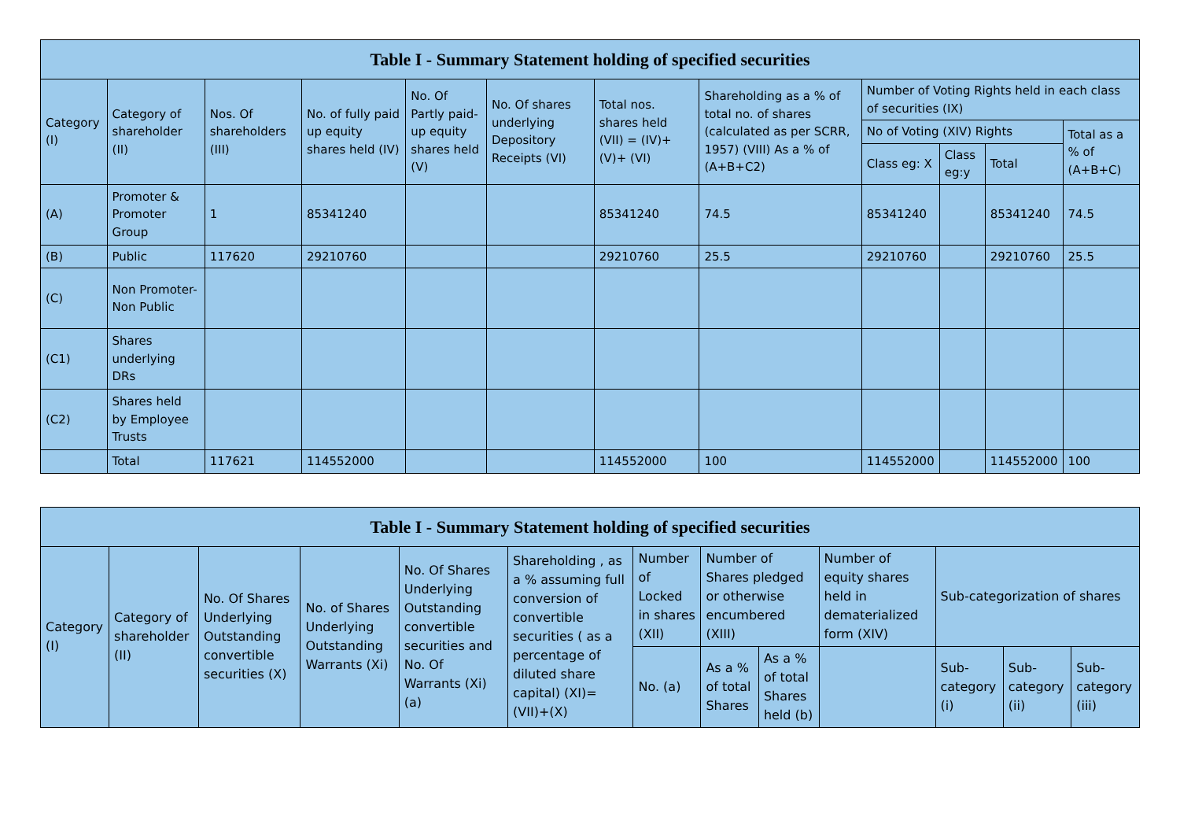| Table I - Summary Statement holding of specified securities | | | | | | | | | | | |
| --- | --- | --- | --- | --- | --- | --- | --- | --- | --- | --- | --- |
| Category (I) | Category of shareholder (II) | Nos. Of shareholders (III) | No. of fully paid up equity shares held (IV) | No. Of Partly paid-up equity shares held (V) | No. Of shares underlying Depository Receipts (VI) | Total nos. shares held (VII) = (IV)+(V)+ (VI) | Shareholding as a % of total no. of shares (calculated as per SCRR, 1957) (VIII) As a % of (A+B+C2) | Number of Voting Rights held in each class of securities (IX) | | | |
| | | | | | | | | No of Voting (XIV) Rights | | | Total as a % of (A+B+C) |
| | | | | | | | | Class eg: X | Class eg:y | Total | |
| (A) | Promoter & Promoter Group | 1 | 85341240 | | | 85341240 | 74.5 | 85341240 | | 85341240 | 74.5 |
| (B) | Public | 117620 | 29210760 | | | 29210760 | 25.5 | 29210760 | | 29210760 | 25.5 |
| (C) | Non Promoter- Non Public | | | | | | | | | | |
| (C1) | Shares underlying DRs | | | | | | | | | | |
| (C2) | Shares held by Employee Trusts | | | | | | | | | | |
| | Total | 117621 | 114552000 | | | 114552000 | 100 | 114552000 | | 114552000 | 100 |
| Table I - Summary Statement holding of specified securities | | | | | | | | | | | | |
| --- | --- | --- | --- | --- | --- | --- | --- | --- | --- | --- | --- | --- |
| Category (I) | Category of shareholder (II) | No. Of Shares Underlying Outstanding convertible securities (X) | No. of Shares Underlying Outstanding Warrants (Xi) | No. Of Shares Underlying Outstanding convertible securities and No. Of Warrants (Xi) (a) | Shareholding , as a % assuming full conversion of convertible securities ( as a percentage of diluted share capital) (XI)= (VII)+(X) | Number of Locked in shares (XII) | Number of Shares pledged or otherwise encumbered (XIII) | | Number of equity shares held in dematerialized form (XIV) | Sub-categorization of shares | | |
| | | | | | | No. (a) | As a % of total Shares | As a % of total Shares held (b) | | Sub-category (i) | Sub-category (ii) | Sub-category (iii) |